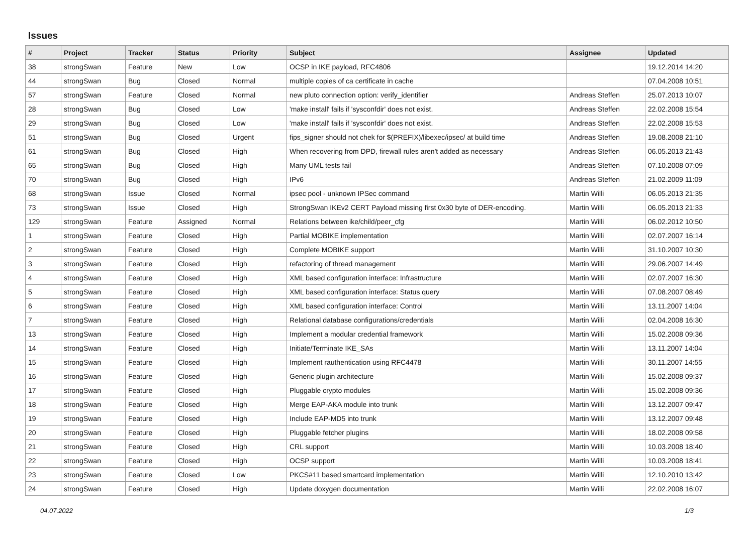Issues
| # | Project | Tracker | Status | Priority | Subject | Assignee | Updated |
| --- | --- | --- | --- | --- | --- | --- | --- |
| 38 | strongSwan | Feature | New | Low | OCSP in IKE payload, RFC4806 | | 19.12.2014 14:20 |
| 44 | strongSwan | Bug | Closed | Normal | multiple copies of ca certificate in cache | | 07.04.2008 10:51 |
| 57 | strongSwan | Feature | Closed | Normal | new pluto connection option: verify_identifier | Andreas Steffen | 25.07.2013 10:07 |
| 28 | strongSwan | Bug | Closed | Low | 'make install' fails if 'sysconfdir' does not exist. | Andreas Steffen | 22.02.2008 15:54 |
| 29 | strongSwan | Bug | Closed | Low | 'make install' fails if 'sysconfdir' does not exist. | Andreas Steffen | 22.02.2008 15:53 |
| 51 | strongSwan | Bug | Closed | Urgent | fips_signer should not chek for $(PREFIX)/libexec/ipsec/ at build time | Andreas Steffen | 19.08.2008 21:10 |
| 61 | strongSwan | Bug | Closed | High | When recovering from DPD, firewall rules aren't added as necessary | Andreas Steffen | 06.05.2013 21:43 |
| 65 | strongSwan | Bug | Closed | High | Many UML tests fail | Andreas Steffen | 07.10.2008 07:09 |
| 70 | strongSwan | Bug | Closed | High | IPv6 | Andreas Steffen | 21.02.2009 11:09 |
| 68 | strongSwan | Issue | Closed | Normal | ipsec pool - unknown IPSec command | Martin Willi | 06.05.2013 21:35 |
| 73 | strongSwan | Issue | Closed | High | StrongSwan IKEv2 CERT Payload missing first 0x30 byte of DER-encoding. | Martin Willi | 06.05.2013 21:33 |
| 129 | strongSwan | Feature | Assigned | Normal | Relations between ike/child/peer_cfg | Martin Willi | 06.02.2012 10:50 |
| 1 | strongSwan | Feature | Closed | High | Partial MOBIKE implementation | Martin Willi | 02.07.2007 16:14 |
| 2 | strongSwan | Feature | Closed | High | Complete MOBIKE support | Martin Willi | 31.10.2007 10:30 |
| 3 | strongSwan | Feature | Closed | High | refactoring of thread management | Martin Willi | 29.06.2007 14:49 |
| 4 | strongSwan | Feature | Closed | High | XML based configuration interface: Infrastructure | Martin Willi | 02.07.2007 16:30 |
| 5 | strongSwan | Feature | Closed | High | XML based configuration interface: Status query | Martin Willi | 07.08.2007 08:49 |
| 6 | strongSwan | Feature | Closed | High | XML based configuration interface: Control | Martin Willi | 13.11.2007 14:04 |
| 7 | strongSwan | Feature | Closed | High | Relational database configurations/credentials | Martin Willi | 02.04.2008 16:30 |
| 13 | strongSwan | Feature | Closed | High | Implement a modular credential framework | Martin Willi | 15.02.2008 09:36 |
| 14 | strongSwan | Feature | Closed | High | Initiate/Terminate IKE_SAs | Martin Willi | 13.11.2007 14:04 |
| 15 | strongSwan | Feature | Closed | High | Implement rauthentication using RFC4478 | Martin Willi | 30.11.2007 14:55 |
| 16 | strongSwan | Feature | Closed | High | Generic plugin architecture | Martin Willi | 15.02.2008 09:37 |
| 17 | strongSwan | Feature | Closed | High | Pluggable crypto modules | Martin Willi | 15.02.2008 09:36 |
| 18 | strongSwan | Feature | Closed | High | Merge EAP-AKA module into trunk | Martin Willi | 13.12.2007 09:47 |
| 19 | strongSwan | Feature | Closed | High | Include EAP-MD5 into trunk | Martin Willi | 13.12.2007 09:48 |
| 20 | strongSwan | Feature | Closed | High | Pluggable fetcher plugins | Martin Willi | 18.02.2008 09:58 |
| 21 | strongSwan | Feature | Closed | High | CRL support | Martin Willi | 10.03.2008 18:40 |
| 22 | strongSwan | Feature | Closed | High | OCSP support | Martin Willi | 10.03.2008 18:41 |
| 23 | strongSwan | Feature | Closed | Low | PKCS#11 based smartcard implementation | Martin Willi | 12.10.2010 13:42 |
| 24 | strongSwan | Feature | Closed | High | Update doxygen documentation | Martin Willi | 22.02.2008 16:07 |
04.07.2022 1/3